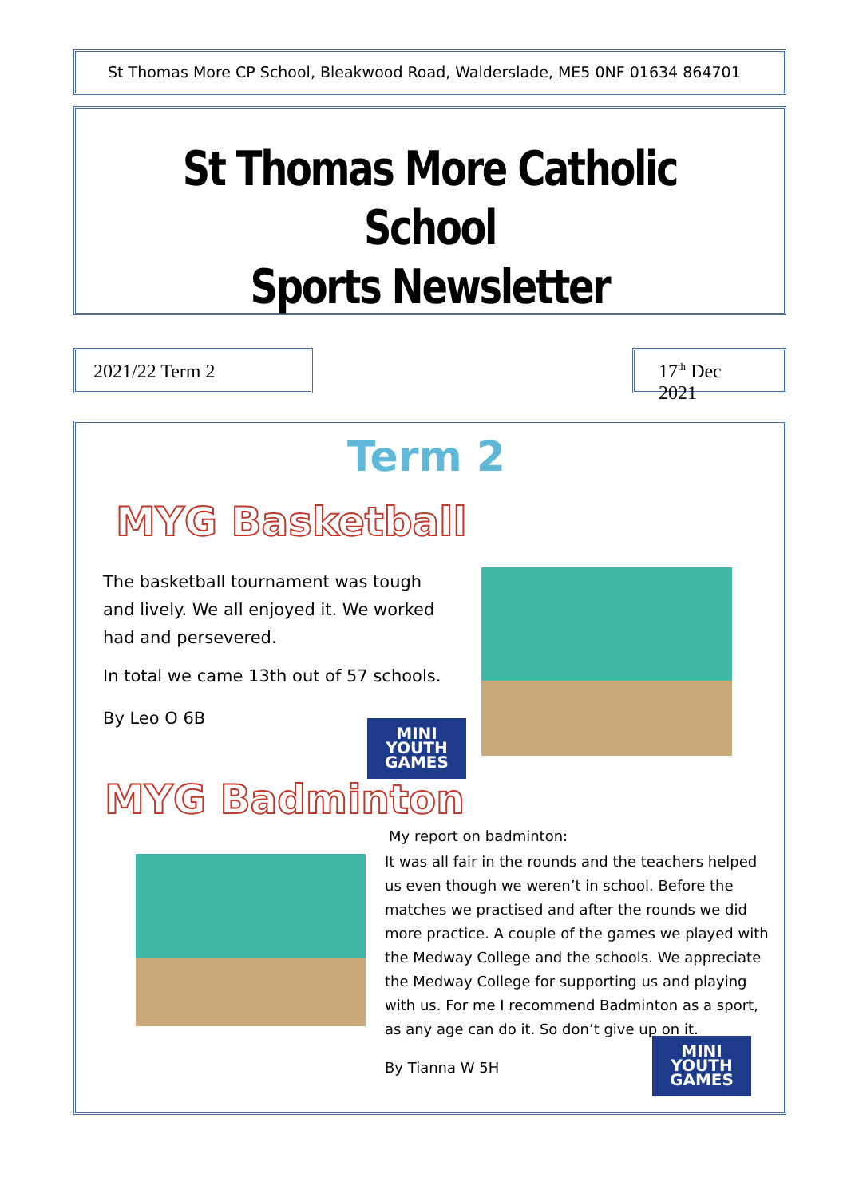St Thomas More CP School, Bleakwood Road, Walderslade, ME5 0NF 01634 864701
St Thomas More Catholic School
Sports Newsletter
2021/22 Term 2 17<sup>th</sup> Dec 2021
Term 2
MYG Basketball
The basketball tournament was tough and lively. We all enjoyed it. We worked had and persevered.
In total we came 13th out of 57 schools.
By Leo O 6B
MINI
YOUTH
GAMES
MYG Badminton
My report on badminton:
It was all fair in the rounds and the teachers helped us even though we weren’t in school. Before the matches we practised and after the rounds we did more practice. A couple of the games we played with the Medway College and the schools. We appreciate the Medway College for supporting us and playing with us. For me I recommend Badminton as a sport, as any age can do it. So don’t give up on it.
By Tianna W 5H
MINI
YOUTH
GAMES